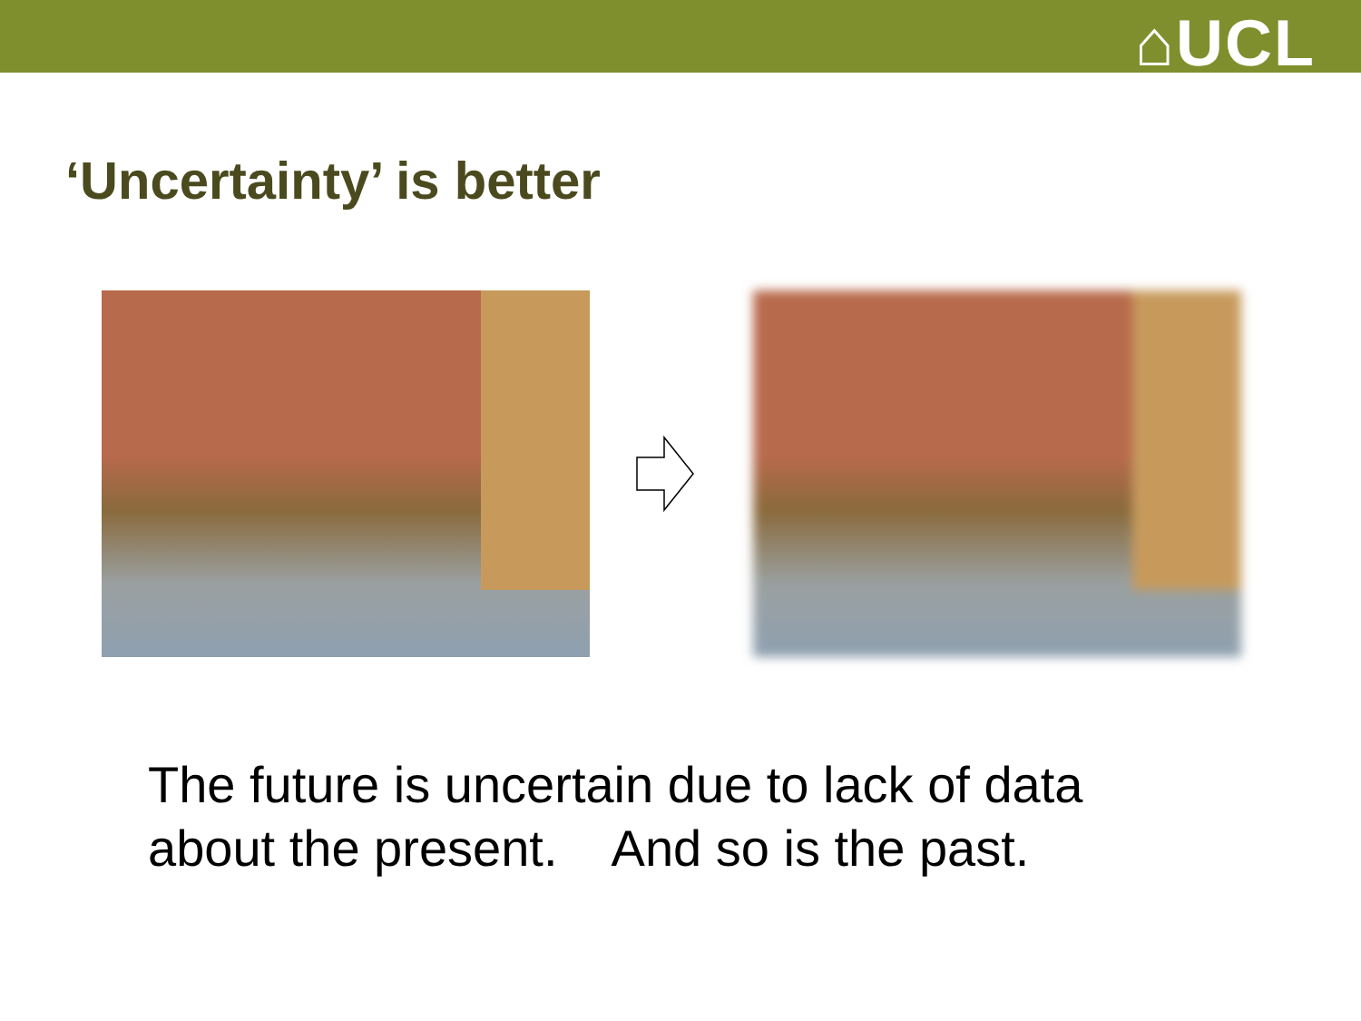⌂UCL
‘Uncertainty’ is better
The future is uncertain due to lack of data
about the present. And so is the past.